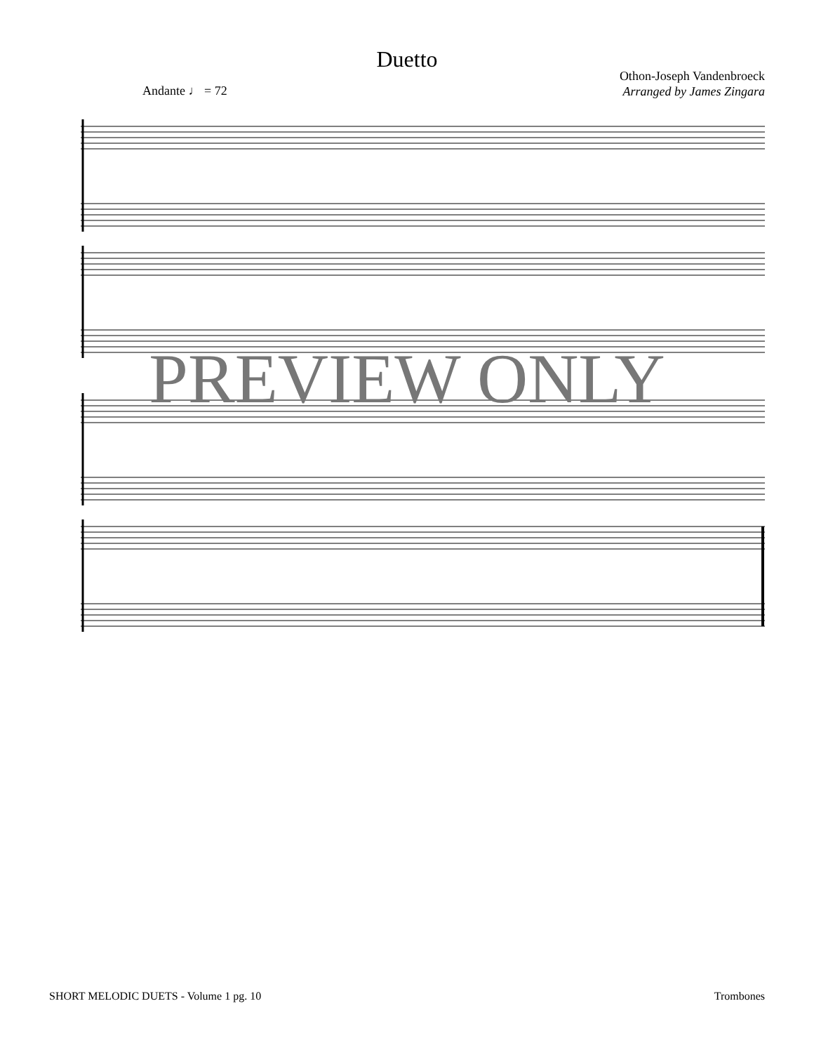Duetto
Othon-Joseph Vandenbroeck
Arranged by James Zingara
Andante ♩ = 72
PREVIEW ONLY
SHORT MELODIC DUETS - Volume 1 pg. 10 Trombones